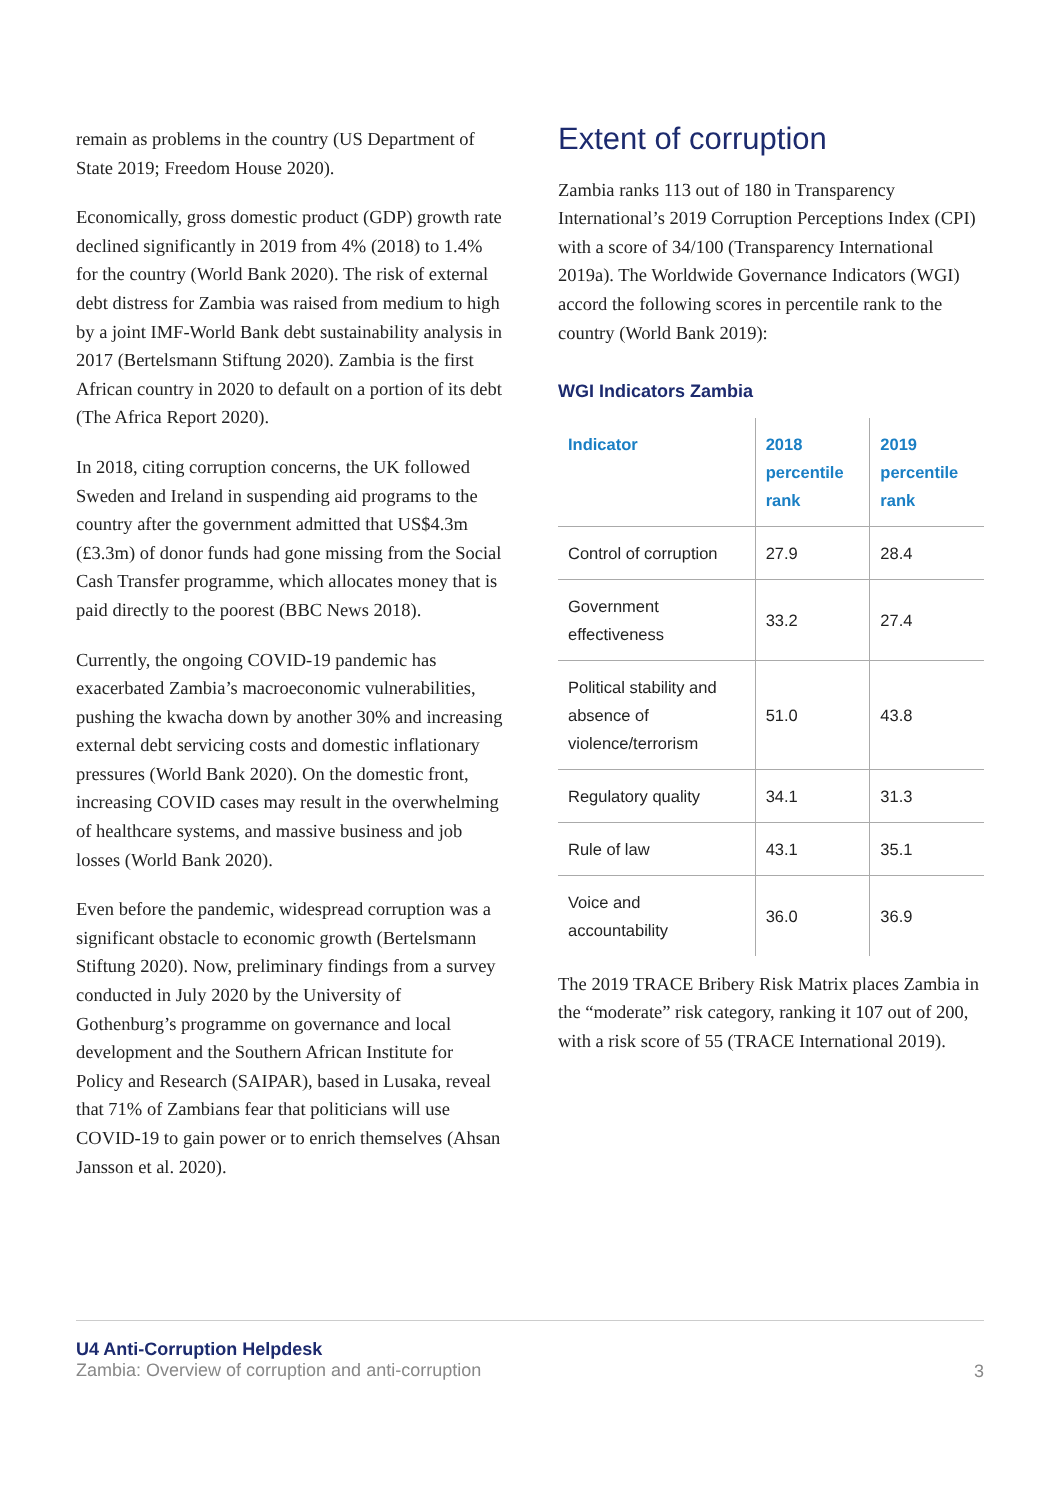remain as problems in the country (US Department of State 2019; Freedom House 2020).
Economically, gross domestic product (GDP) growth rate declined significantly in 2019 from 4% (2018) to 1.4% for the country (World Bank 2020). The risk of external debt distress for Zambia was raised from medium to high by a joint IMF-World Bank debt sustainability analysis in 2017 (Bertelsmann Stiftung 2020). Zambia is the first African country in 2020 to default on a portion of its debt (The Africa Report 2020).
In 2018, citing corruption concerns, the UK followed Sweden and Ireland in suspending aid programs to the country after the government admitted that US$4.3m (£3.3m) of donor funds had gone missing from the Social Cash Transfer programme, which allocates money that is paid directly to the poorest (BBC News 2018).
Currently, the ongoing COVID-19 pandemic has exacerbated Zambia’s macroeconomic vulnerabilities, pushing the kwacha down by another 30% and increasing external debt servicing costs and domestic inflationary pressures (World Bank 2020). On the domestic front, increasing COVID cases may result in the overwhelming of healthcare systems, and massive business and job losses (World Bank 2020).
Even before the pandemic, widespread corruption was a significant obstacle to economic growth (Bertelsmann Stiftung 2020). Now, preliminary findings from a survey conducted in July 2020 by the University of Gothenburg’s programme on governance and local development and the Southern African Institute for Policy and Research (SAIPAR), based in Lusaka, reveal that 71% of Zambians fear that politicians will use COVID-19 to gain power or to enrich themselves (Ahsan Jansson et al. 2020).
Extent of corruption
Zambia ranks 113 out of 180 in Transparency International’s 2019 Corruption Perceptions Index (CPI) with a score of 34/100 (Transparency International 2019a). The Worldwide Governance Indicators (WGI) accord the following scores in percentile rank to the country (World Bank 2019):
WGI Indicators Zambia
| Indicator | 2018 percentile rank | 2019 percentile rank |
| --- | --- | --- |
| Control of corruption | 27.9 | 28.4 |
| Government effectiveness | 33.2 | 27.4 |
| Political stability and absence of violence/terrorism | 51.0 | 43.8 |
| Regulatory quality | 34.1 | 31.3 |
| Rule of law | 43.1 | 35.1 |
| Voice and accountability | 36.0 | 36.9 |
The 2019 TRACE Bribery Risk Matrix places Zambia in the “moderate” risk category, ranking it 107 out of 200, with a risk score of 55 (TRACE International 2019).
U4 Anti-Corruption Helpdesk
Zambia: Overview of corruption and anti-corruption
3